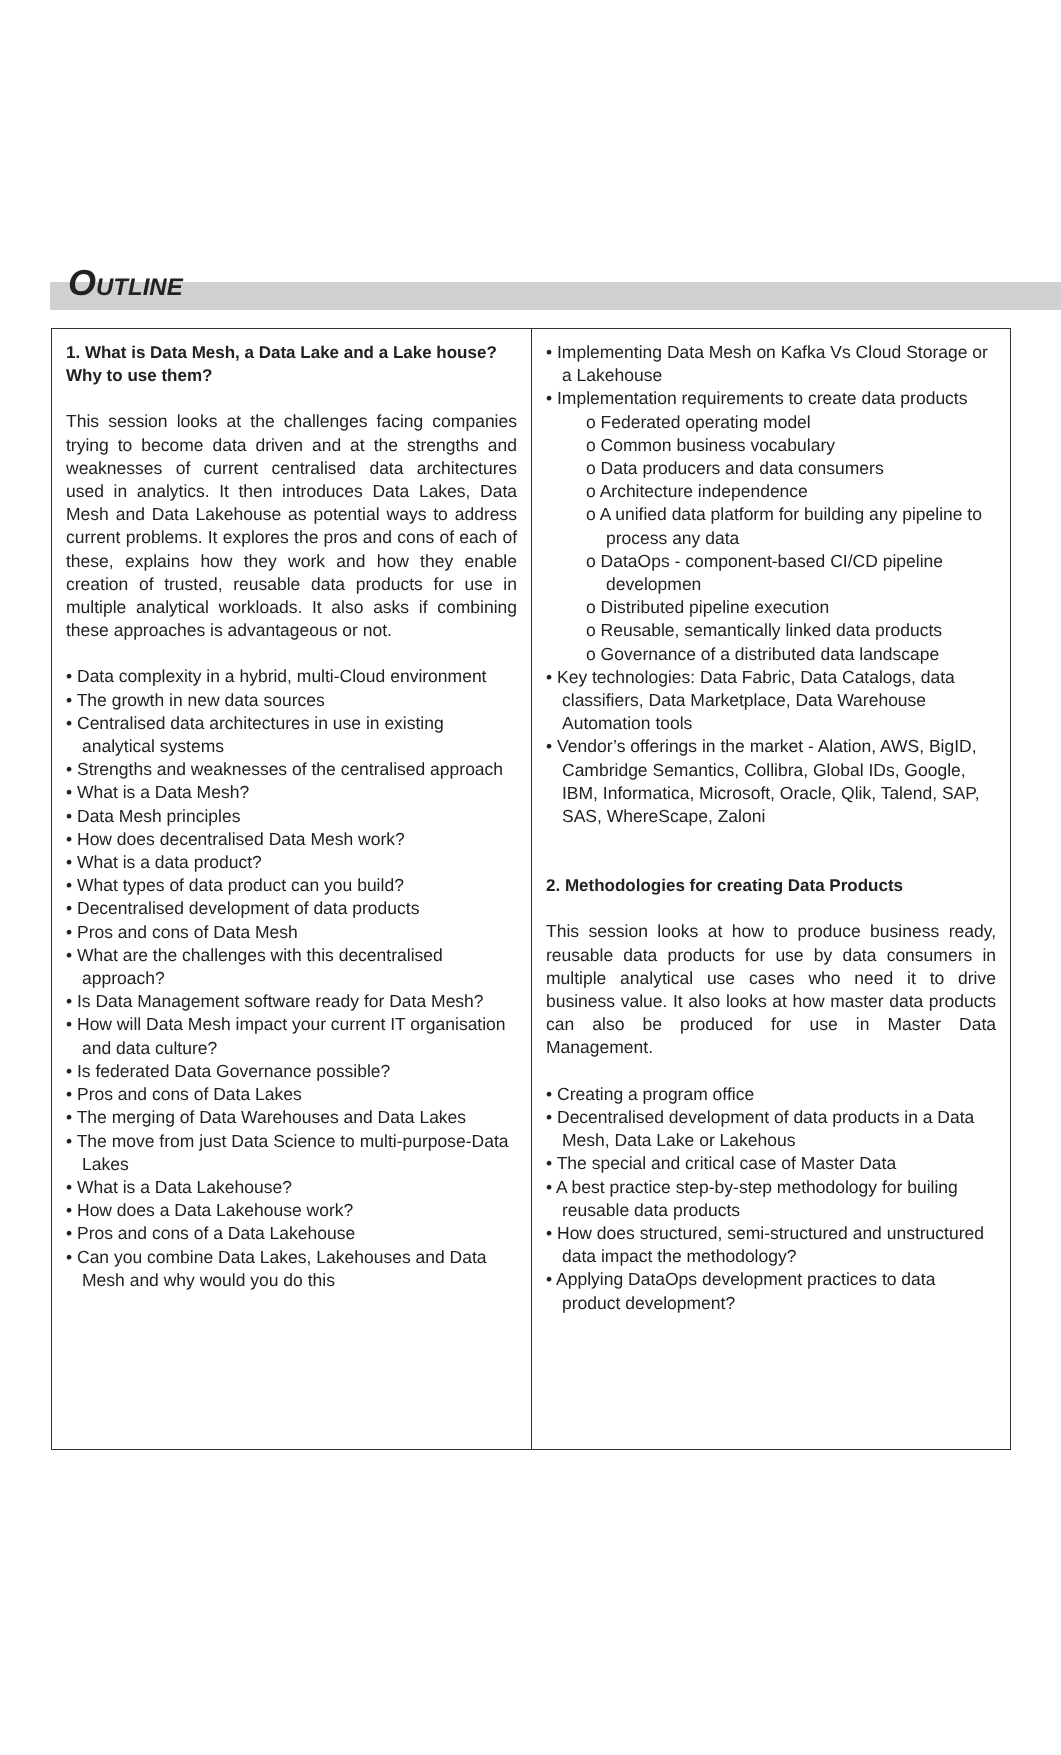OUTLINE
1. What is Data Mesh, a Data Lake and a Lake house? Why to use them?
This session looks at the challenges facing companies trying to become data driven and at the strengths and weaknesses of current centralised data architectures used in analytics. It then introduces Data Lakes, Data Mesh and Data Lakehouse as potential ways to address current problems. It explores the pros and cons of each of these, explains how they work and how they enable creation of trusted, reusable data products for use in multiple analytical workloads. It also asks if combining these approaches is advantageous or not.
• Data complexity in a hybrid, multi-Cloud environment
• The growth in new data sources
• Centralised data architectures in use in existing analytical systems
• Strengths and weaknesses of the centralised approach
• What is a Data Mesh?
• Data Mesh principles
• How does decentralised Data Mesh work?
• What is a data product?
• What types of data product can you build?
• Decentralised development of data products
• Pros and cons of Data Mesh
• What are the challenges with this decentralised approach?
• Is Data Management software ready for Data Mesh?
• How will Data Mesh impact your current IT organisation and data culture?
• Is federated Data Governance possible?
• Pros and cons of Data Lakes
• The merging of Data Warehouses and Data Lakes
• The move from just Data Science to multi-purpose-Data Lakes
• What is a Data Lakehouse?
• How does a Data Lakehouse work?
• Pros and cons of a Data Lakehouse
• Can you combine Data Lakes, Lakehouses and Data Mesh and why would you do this
• Implementing Data Mesh on Kafka Vs Cloud Storage or a Lakehouse
• Implementation requirements to create data products
o Federated operating model
o Common business vocabulary
o Data producers and data consumers
o Architecture independence
o A unified data platform for building any pipeline to process any data
o DataOps - component-based CI/CD pipeline developmen
o Distributed pipeline execution
o Reusable, semantically linked data products
o Governance of a distributed data landscape
• Key technologies: Data Fabric, Data Catalogs, data classifiers, Data Marketplace, Data Warehouse Automation tools
• Vendor’s offerings in the market - Alation, AWS, BigID, Cambridge Semantics, Collibra, Global IDs, Google, IBM, Informatica, Microsoft, Oracle, Qlik, Talend, SAP, SAS, WhereScape, Zaloni
2. Methodologies for creating Data Products
This session looks at how to produce business ready, reusable data products for use by data consumers in multiple analytical use cases who need it to drive business value. It also looks at how master data products can also be produced for use in Master Data Management.
• Creating a program office
• Decentralised development of data products in a Data Mesh, Data Lake or Lakehous
• The special and critical case of Master Data
• A best practice step-by-step methodology for builing reusable data products
• How does structured, semi-structured and unstructured data impact the methodology?
• Applying DataOps development practices to data product development?